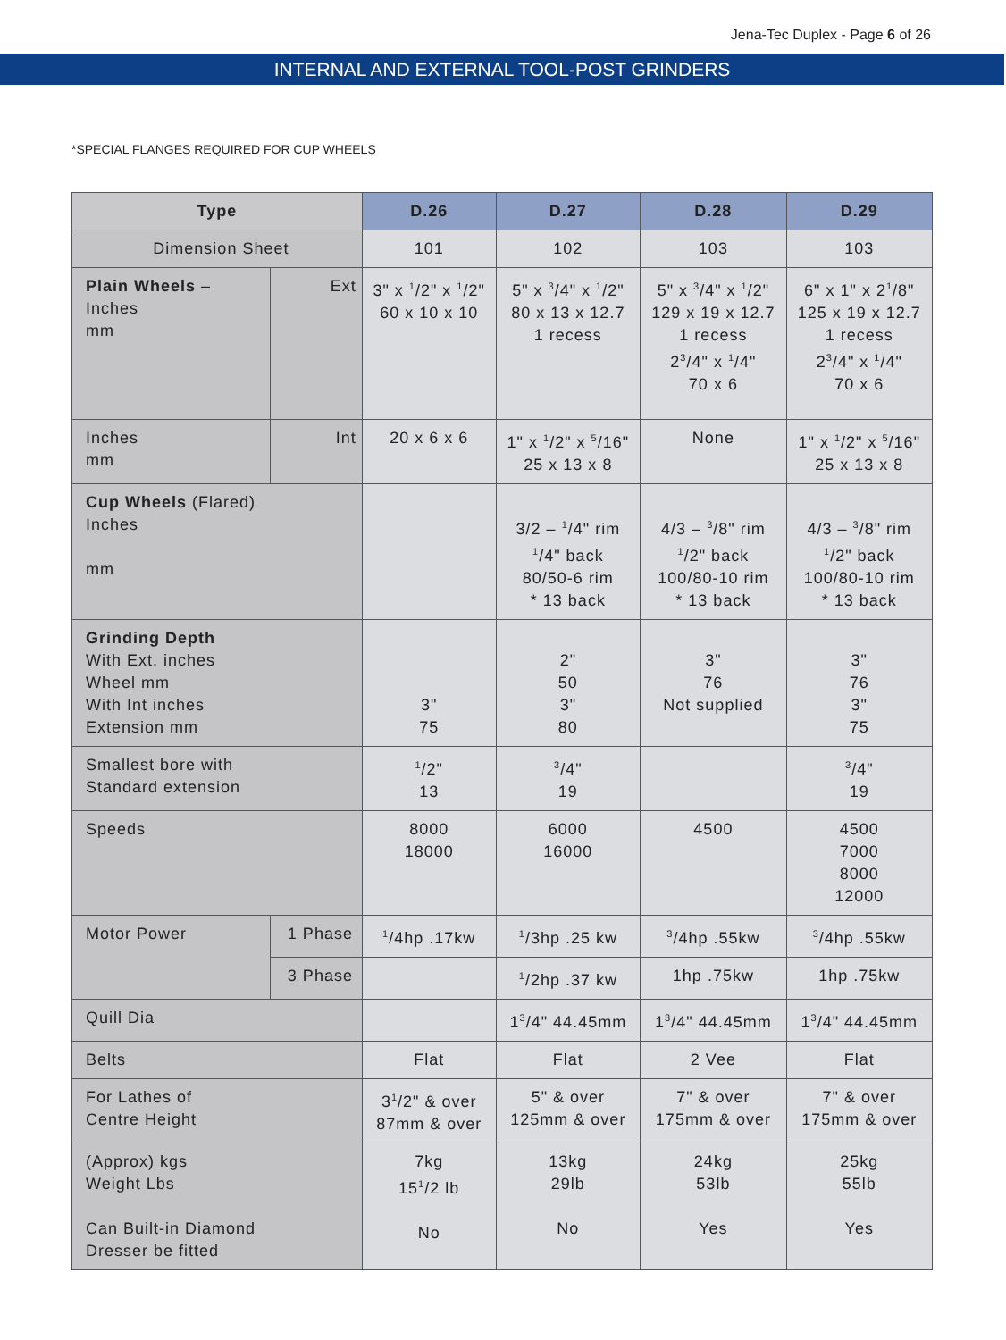Jena-Tec Duplex - Page 6 of 26
INTERNAL AND EXTERNAL TOOL-POST GRINDERS
*SPECIAL FLANGES REQUIRED FOR CUP WHEELS
| Type | | D.26 | D.27 | D.28 | D.29 |
| --- | --- | --- | --- | --- | --- |
| Dimension Sheet | | 101 | 102 | 103 | 103 |
| Plain Wheels – Inches mm | Ext | 3" x <sup>1</sup>/2" x <sup>1</sup>/2" 60 x 10 x 10 | 5" x <sup>3</sup>/4" x <sup>1</sup>/2" 80 x 13 x 12.7 1 recess | 5" x <sup>3</sup>/4" x <sup>1</sup>/2" 129 x 19 x 12.7 1 recess 2<sup>3</sup>/4" x <sup>1</sup>/4" 70 x 6 | 6" x 1" x 2<sup>1</sup>/8" 125 x 19 x 12.7 1 recess 2<sup>3</sup>/4" x <sup>1</sup>/4" 70 x 6 |
| Inches mm | Int | 20 x 6 x 6 | 1" x <sup>1</sup>/2" x <sup>5</sup>/16" 25 x 13 x 8 | None | 1" x <sup>1</sup>/2" x <sup>5</sup>/16" 25 x 13 x 8 |
| Cup Wheels (Flared) Inches mm | | | 3/2 – <sup>1</sup>/4" rim <sup>1</sup>/4" back 80/50-6 rim * 13 back | 4/3 – <sup>3</sup>/8" rim <sup>1</sup>/2" back 100/80-10 rim * 13 back | 4/3 – <sup>3</sup>/8" rim <sup>1</sup>/2" back 100/80-10 rim * 13 back |
| Grinding Depth With Ext. inches Wheel mm With Int inches Extension mm | | 3" 75 | 2" 50 3" 80 | 3" 76 Not supplied | 3" 76 3" 75 |
| Smallest bore with Standard extension | | <sup>1</sup>/2" 13 | <sup>3</sup>/4" 19 | | <sup>3</sup>/4" 19 |
| Speeds | | 8000 18000 | 6000 16000 | 4500 | 4500 7000 8000 12000 |
| Motor Power | 1 Phase | <sup>1</sup>/4hp .17kw | <sup>1</sup>/3hp .25 kw | <sup>3</sup>/4hp .55kw | <sup>3</sup>/4hp .55kw |
| | 3 Phase | | <sup>1</sup>/2hp .37 kw | 1hp .75kw | 1hp .75kw |
| Quill Dia | | | 1<sup>3</sup>/4" 44.45mm | 1<sup>3</sup>/4" 44.45mm | 1<sup>3</sup>/4" 44.45mm |
| Belts | | Flat | Flat | 2 Vee | Flat |
| For Lathes of Centre Height | | 3<sup>1</sup>/2" & over 87mm & over | 5" & over 125mm & over | 7" & over 175mm & over | 7" & over 175mm & over |
| (Approx) kgs Weight Lbs Can Built-in Diamond Dresser be fitted | | 7kg 15<sup>1</sup>/2 lb No | 13kg 29lb No | 24kg 53lb Yes | 25kg 55lb Yes |